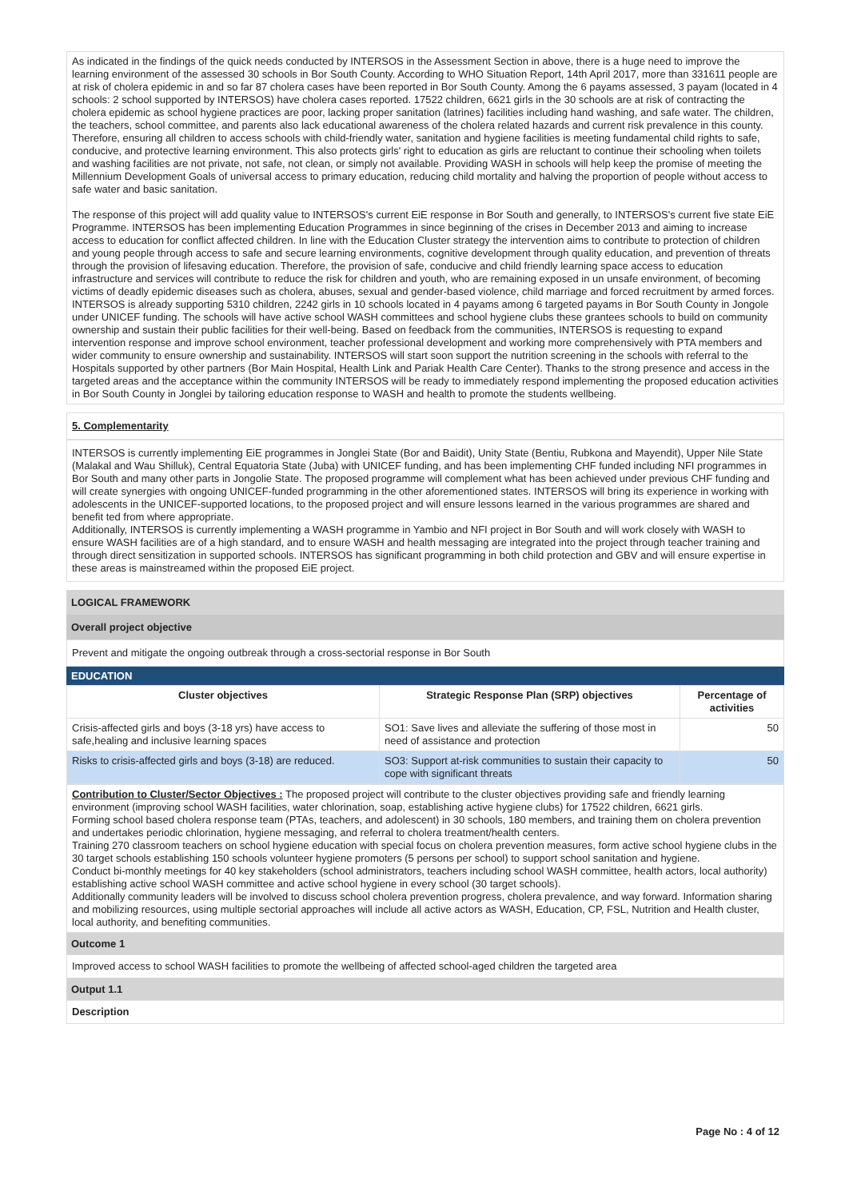As indicated in the findings of the quick needs conducted by INTERSOS in the Assessment Section in above, there is a huge need to improve the learning environment of the assessed 30 schools in Bor South County. According to WHO Situation Report, 14th April 2017, more than 331611 people are at risk of cholera epidemic in and so far 87 cholera cases have been reported in Bor South County. Among the 6 payams assessed, 3 payam (located in 4 schools: 2 school supported by INTERSOS) have cholera cases reported. 17522 children, 6621 girls in the 30 schools are at risk of contracting the cholera epidemic as school hygiene practices are poor, lacking proper sanitation (latrines) facilities including hand washing, and safe water. The children, the teachers, school committee, and parents also lack educational awareness of the cholera related hazards and current risk prevalence in this county. Therefore, ensuring all children to access schools with child-friendly water, sanitation and hygiene facilities is meeting fundamental child rights to safe, conducive, and protective learning environment. This also protects girls' right to education as girls are reluctant to continue their schooling when toilets and washing facilities are not private, not safe, not clean, or simply not available. Providing WASH in schools will help keep the promise of meeting the Millennium Development Goals of universal access to primary education, reducing child mortality and halving the proportion of people without access to safe water and basic sanitation.
The response of this project will add quality value to INTERSOS's current EiE response in Bor South and generally, to INTERSOS's current five state EiE Programme. INTERSOS has been implementing Education Programmes in since beginning of the crises in December 2013 and aiming to increase access to education for conflict affected children. In line with the Education Cluster strategy the intervention aims to contribute to protection of children and young people through access to safe and secure learning environments, cognitive development through quality education, and prevention of threats through the provision of lifesaving education. Therefore, the provision of safe, conducive and child friendly learning space access to education infrastructure and services will contribute to reduce the risk for children and youth, who are remaining exposed in un unsafe environment, of becoming victims of deadly epidemic diseases such as cholera, abuses, sexual and gender-based violence, child marriage and forced recruitment by armed forces. INTERSOS is already supporting 5310 children, 2242 girls in 10 schools located in 4 payams among 6 targeted payams in Bor South County in Jongole under UNICEF funding. The schools will have active school WASH committees and school hygiene clubs these grantees schools to build on community ownership and sustain their public facilities for their well-being. Based on feedback from the communities, INTERSOS is requesting to expand intervention response and improve school environment, teacher professional development and working more comprehensively with PTA members and wider community to ensure ownership and sustainability. INTERSOS will start soon support the nutrition screening in the schools with referral to the Hospitals supported by other partners (Bor Main Hospital, Health Link and Pariak Health Care Center). Thanks to the strong presence and access in the targeted areas and the acceptance within the community INTERSOS will be ready to immediately respond implementing the proposed education activities in Bor South County in Jonglei by tailoring education response to WASH and health to promote the students wellbeing.
5. Complementarity
INTERSOS is currently implementing EiE programmes in Jonglei State (Bor and Baidit), Unity State (Bentiu, Rubkona and Mayendit), Upper Nile State (Malakal and Wau Shilluk), Central Equatoria State (Juba) with UNICEF funding, and has been implementing CHF funded including NFI programmes in Bor South and many other parts in Jongolie State. The proposed programme will complement what has been achieved under previous CHF funding and will create synergies with ongoing UNICEF-funded programming in the other aforementioned states. INTERSOS will bring its experience in working with adolescents in the UNICEF-supported locations, to the proposed project and will ensure lessons learned in the various programmes are shared and benefit ted from where appropriate.
Additionally, INTERSOS is currently implementing a WASH programme in Yambio and NFI project in Bor South and will work closely with WASH to ensure WASH facilities are of a high standard, and to ensure WASH and health messaging are integrated into the project through teacher training and through direct sensitization in supported schools. INTERSOS has significant programming in both child protection and GBV and will ensure expertise in these areas is mainstreamed within the proposed EiE project.
LOGICAL FRAMEWORK
Overall project objective
Prevent and mitigate the ongoing outbreak through a cross-sectorial response in Bor South
EDUCATION
| Cluster objectives | Strategic Response Plan (SRP) objectives | Percentage of activities |
| --- | --- | --- |
| Crisis-affected girls and boys (3-18 yrs) have access to safe,healing and inclusive learning spaces | SO1: Save lives and alleviate the suffering of those most in need of assistance and protection | 50 |
| Risks to crisis-affected girls and boys (3-18) are reduced. | SO3: Support at-risk communities to sustain their capacity to cope with significant threats | 50 |
Contribution to Cluster/Sector Objectives : The proposed project will contribute to the cluster objectives providing safe and friendly learning environment (improving school WASH facilities, water chlorination, soap, establishing active hygiene clubs) for 17522 children, 6621 girls.
Forming school based cholera response team (PTAs, teachers, and adolescent) in 30 schools, 180 members, and training them on cholera prevention and undertakes periodic chlorination, hygiene messaging, and referral to cholera treatment/health centers.
Training 270 classroom teachers on school hygiene education with special focus on cholera prevention measures, form active school hygiene clubs in the 30 target schools establishing 150 schools volunteer hygiene promoters (5 persons per school) to support school sanitation and hygiene.
Conduct bi-monthly meetings for 40 key stakeholders (school administrators, teachers including school WASH committee, health actors, local authority) establishing active school WASH committee and active school hygiene in every school (30 target schools).
Additionally community leaders will be involved to discuss school cholera prevention progress, cholera prevalence, and way forward. Information sharing and mobilizing resources, using multiple sectorial approaches will include all active actors as WASH, Education, CP, FSL, Nutrition and Health cluster, local authority, and benefiting communities.
Outcome 1
Improved access to school WASH facilities to promote the wellbeing of affected school-aged children the targeted area
Output 1.1
Description
Page No : 4 of 12